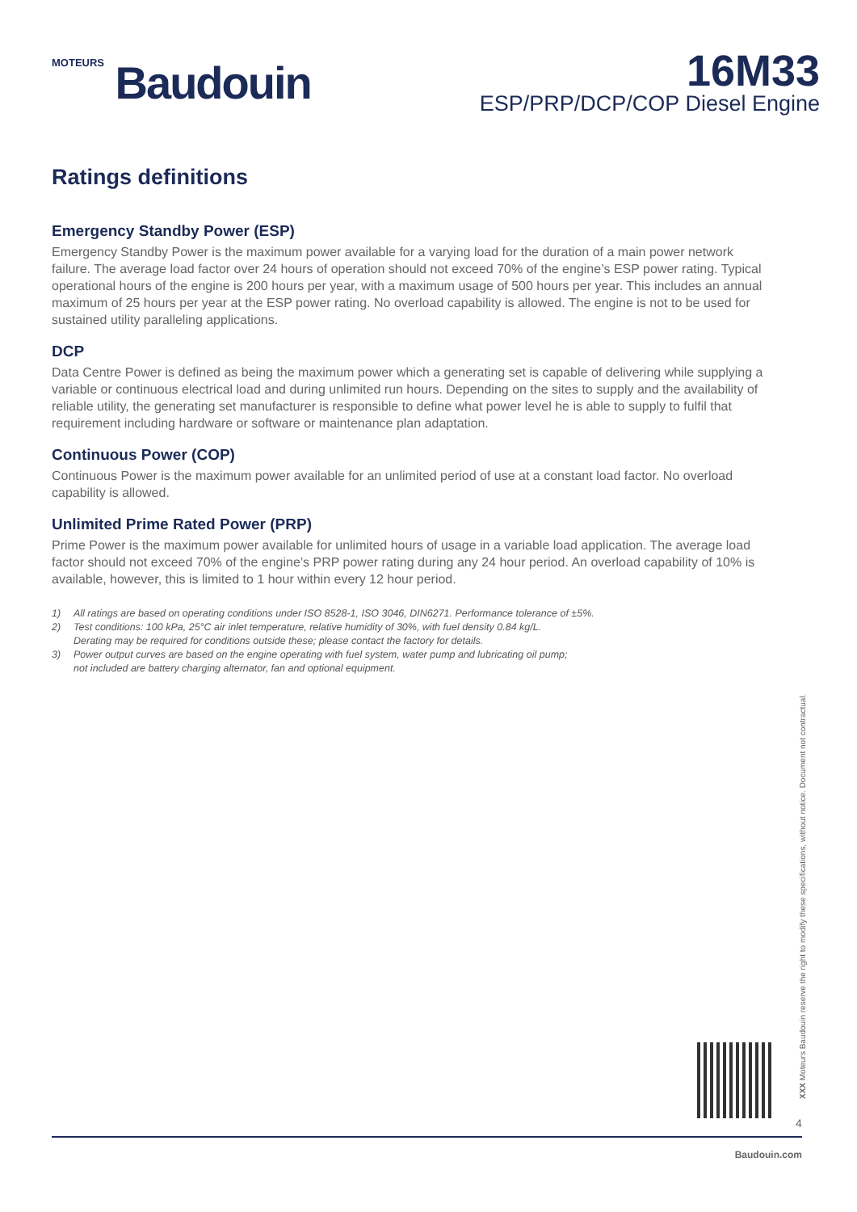MOTEURS Baudouin
16M33
ESP/PRP/DCP/COP Diesel Engine
Ratings definitions
Emergency Standby Power (ESP)
Emergency Standby Power is the maximum power available for a varying load for the duration of a main power network failure. The average load factor over 24 hours of operation should not exceed 70% of the engine’s ESP power rating. Typical operational hours of the engine is 200 hours per year, with a maximum usage of 500 hours per year. This includes an annual maximum of 25 hours per year at the ESP power rating. No overload capability is allowed. The engine is not to be used for sustained utility paralleling applications.
DCP
Data Centre Power is defined as being the maximum power which a generating set is capable of delivering while supplying a variable or continuous electrical load and during unlimited run hours. Depending on the sites to supply and the availability of reliable utility, the generating set manufacturer is responsible to define what power level he is able to supply to fulfil that requirement including hardware or software or maintenance plan adaptation.
Continuous Power (COP)
Continuous Power is the maximum power available for an unlimited period of use at a constant load factor. No overload capability is allowed.
Unlimited Prime Rated Power (PRP)
Prime Power is the maximum power available for unlimited hours of usage in a variable load application. The average load factor should not exceed 70% of the engine’s PRP power rating during any 24 hour period. An overload capability of 10% is available, however, this is limited to 1 hour within every 12 hour period.
1) All ratings are based on operating conditions under ISO 8528-1, ISO 3046, DIN6271. Performance tolerance of ±5%.
2) Test conditions: 100 kPa, 25°C air inlet temperature, relative humidity of 30%, with fuel density 0.84 kg/L.
Derating may be required for conditions outside these; please contact the factory for details.
3) Power output curves are based on the engine operating with fuel system, water pump and lubricating oil pump;
not included are battery charging alternator, fan and optional equipment.
XXX Moteurs Baudouin reserve the right to modify these specifications, without notice. Document not contractual.
4
Baudouin.com